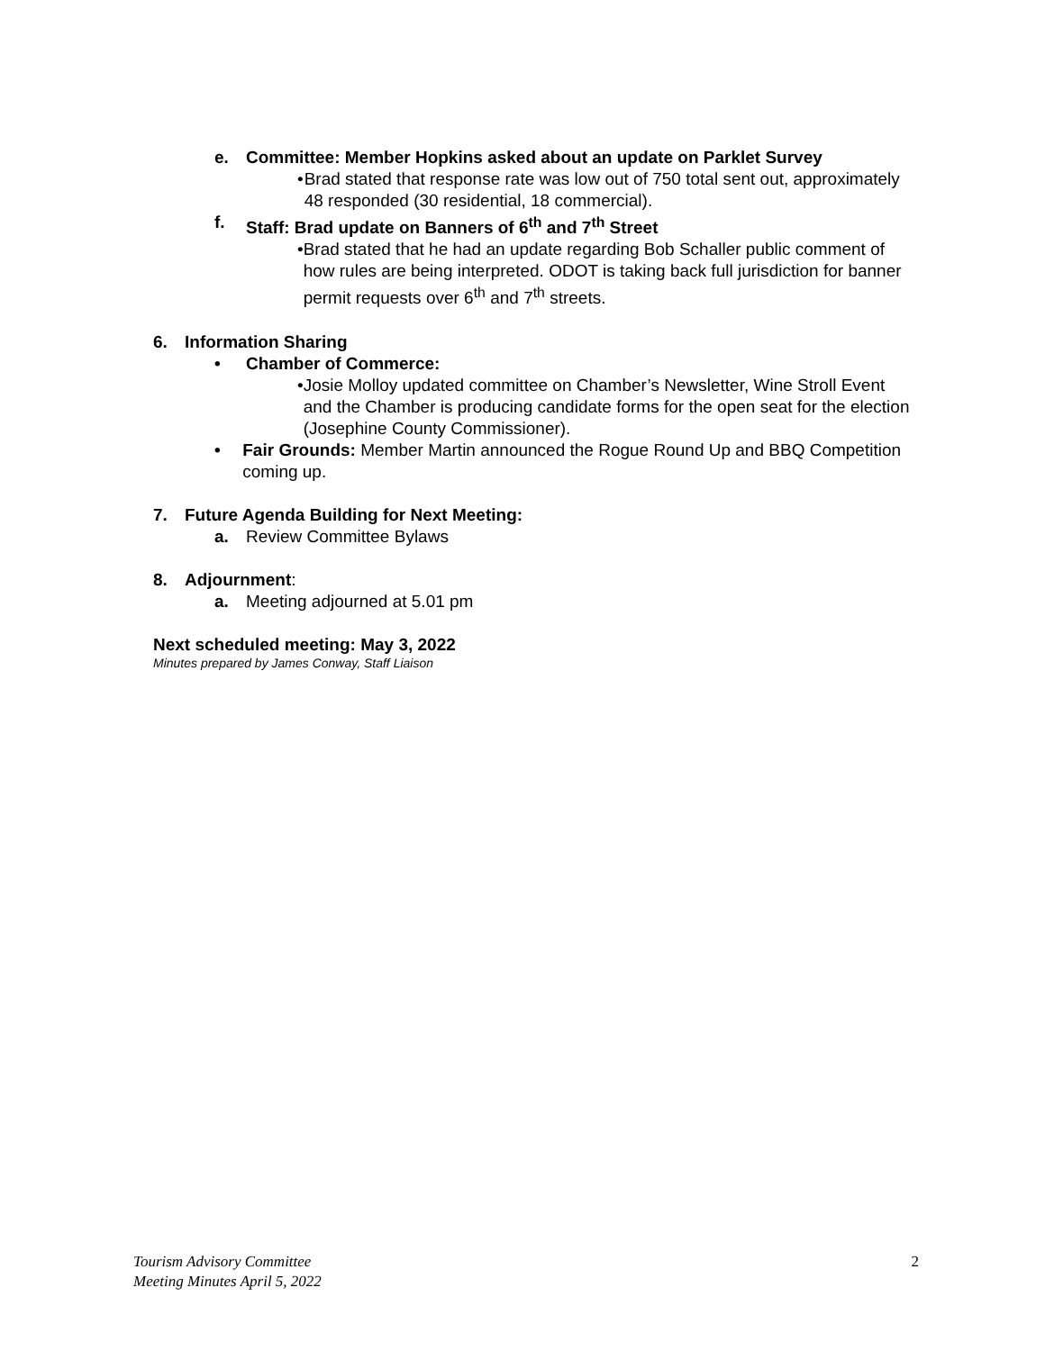e. Committee: Member Hopkins asked about an update on Parklet Survey
• Brad stated that response rate was low out of 750 total sent out, approximately 48 responded (30 residential, 18 commercial).
f. Staff: Brad update on Banners of 6<sup>th</sup> and 7<sup>th</sup> Street
• Brad stated that he had an update regarding Bob Schaller public comment of how rules are being interpreted. ODOT is taking back full jurisdiction for banner permit requests over 6<sup>th</sup> and 7<sup>th</sup> streets.
6. Information Sharing
• Chamber of Commerce:
• Josie Molloy updated committee on Chamber’s Newsletter, Wine Stroll Event and the Chamber is producing candidate forms for the open seat for the election (Josephine County Commissioner).
• Fair Grounds: Member Martin announced the Rogue Round Up and BBQ Competition coming up.
7. Future Agenda Building for Next Meeting:
a. Review Committee Bylaws
8. Adjournment:
a. Meeting adjourned at 5.01 pm
Next scheduled meeting: May 3, 2022
Minutes prepared by James Conway, Staff Liaison
Tourism Advisory Committee
Meeting Minutes April 5, 2022
2